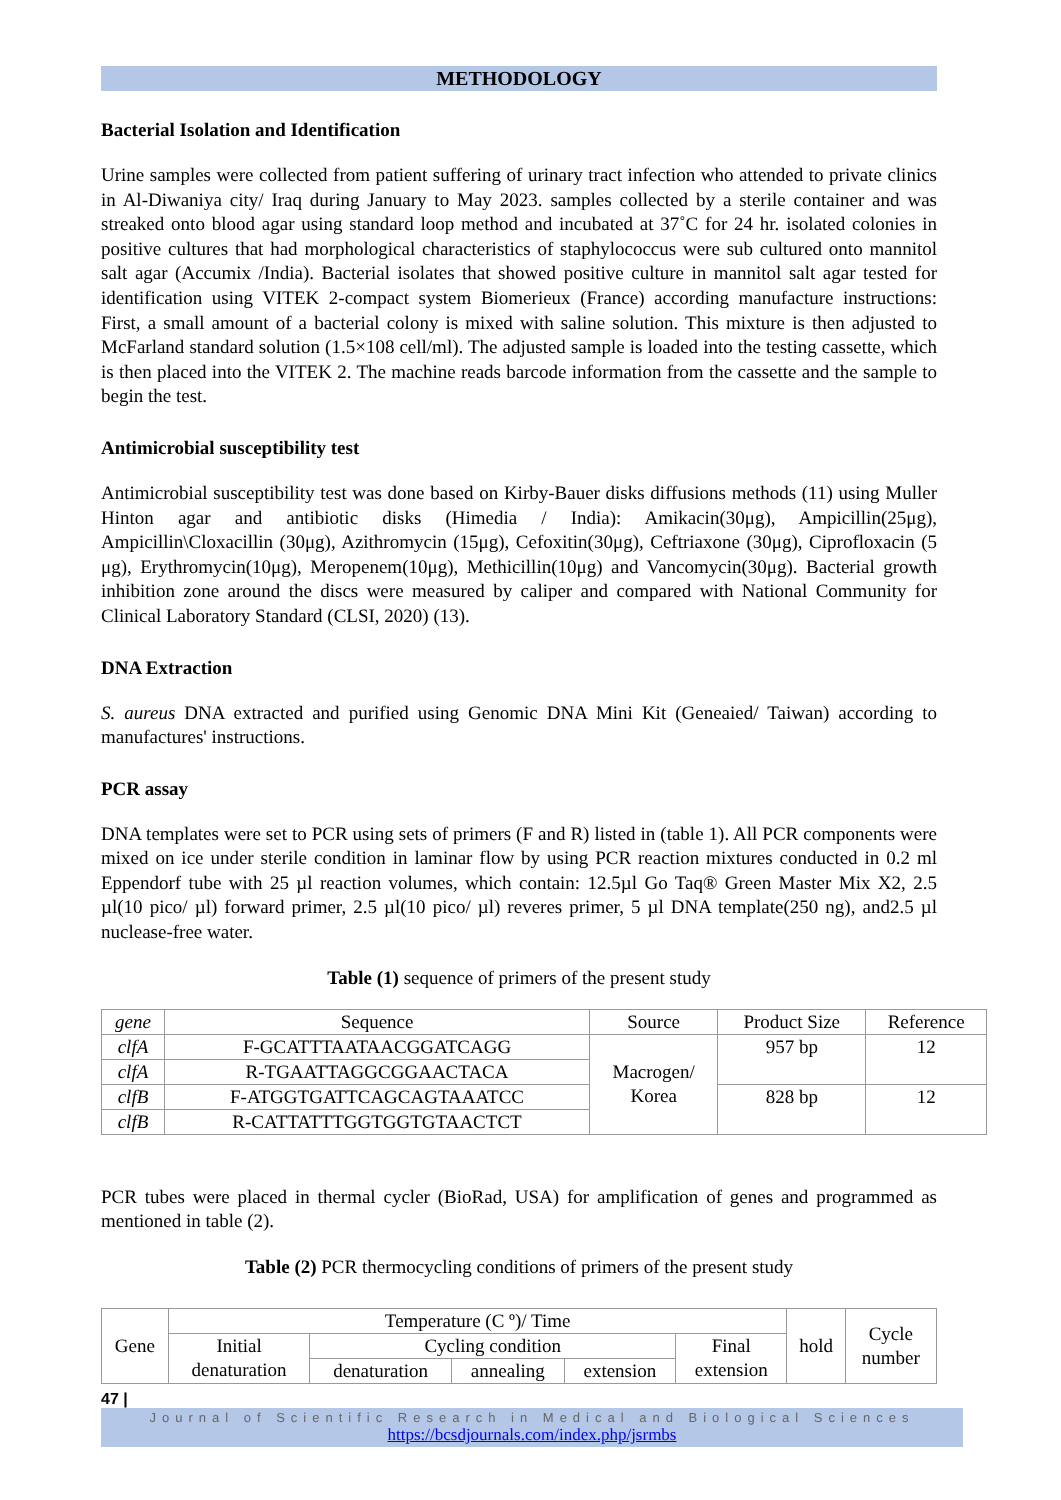METHODOLOGY
Bacterial Isolation and Identification
Urine samples were collected from patient suffering of urinary tract infection who attended to private clinics in Al-Diwaniya city/ Iraq during January to May 2023. samples collected by a sterile container and was streaked onto blood agar using standard loop method and incubated at 37˚C for 24 hr. isolated colonies in positive cultures that had morphological characteristics of staphylococcus were sub cultured onto mannitol salt agar (Accumix /India). Bacterial isolates that showed positive culture in mannitol salt agar tested for identification using VITEK 2-compact system Biomerieux (France) according manufacture instructions: First, a small amount of a bacterial colony is mixed with saline solution. This mixture is then adjusted to McFarland standard solution (1.5×108 cell/ml). The adjusted sample is loaded into the testing cassette, which is then placed into the VITEK 2. The machine reads barcode information from the cassette and the sample to begin the test.
Antimicrobial susceptibility test
Antimicrobial susceptibility test was done based on Kirby-Bauer disks diffusions methods (11) using Muller Hinton agar and antibiotic disks (Himedia / India): Amikacin(30μg), Ampicillin(25μg), Ampicillin\Cloxacillin (30μg), Azithromycin (15μg), Cefoxitin(30μg), Ceftriaxone (30μg), Ciprofloxacin (5 μg), Erythromycin(10μg), Meropenem(10μg), Methicillin(10μg) and Vancomycin(30μg). Bacterial growth inhibition zone around the discs were measured by caliper and compared with National Community for Clinical Laboratory Standard (CLSI, 2020) (13).
DNA Extraction
S. aureus DNA extracted and purified using Genomic DNA Mini Kit (Geneaied/ Taiwan) according to manufactures' instructions.
PCR assay
DNA templates were set to PCR using sets of primers (F and R) listed in (table 1). All PCR components were mixed on ice under sterile condition in laminar flow by using PCR reaction mixtures conducted in 0.2 ml Eppendorf tube with 25 µl reaction volumes, which contain: 12.5µl Go Taq® Green Master Mix X2, 2.5 µl(10 pico/ µl) forward primer, 2.5 µl(10 pico/ µl) reveres primer, 5 µl DNA template(250 ng), and2.5 µl nuclease-free water.
Table (1) sequence of primers of the present study
| gene | Sequence | Source | Product Size | Reference |
| --- | --- | --- | --- | --- |
| clfA | F-GCATTTAATAACGGATCAGG | Macrogen/ Korea | 957 bp | 12 |
| clfA | R-TGAATTAGGCGGAACTACA | | | |
| clfB | F-ATGGTGATTCAGCAGTAAATCC | | 828 bp | 12 |
| clfB | R-CATTATTTGGTGGTGTAACTCT | | | |
PCR tubes were placed in thermal cycler (BioRad, USA) for amplification of genes and programmed as mentioned in table (2).
Table (2) PCR thermocycling conditions of primers of the present study
| Gene | Temperature (C º)/ Time | | | | | hold | Cycle number |
| | Initial denaturation | Cycling condition | | | Final extension | | |
| | | denaturation | annealing | extension | | | |
47 |
Journal of Scientific Research in Medical and Biological Sciences
https://bcsdjournals.com/index.php/jsrmbs